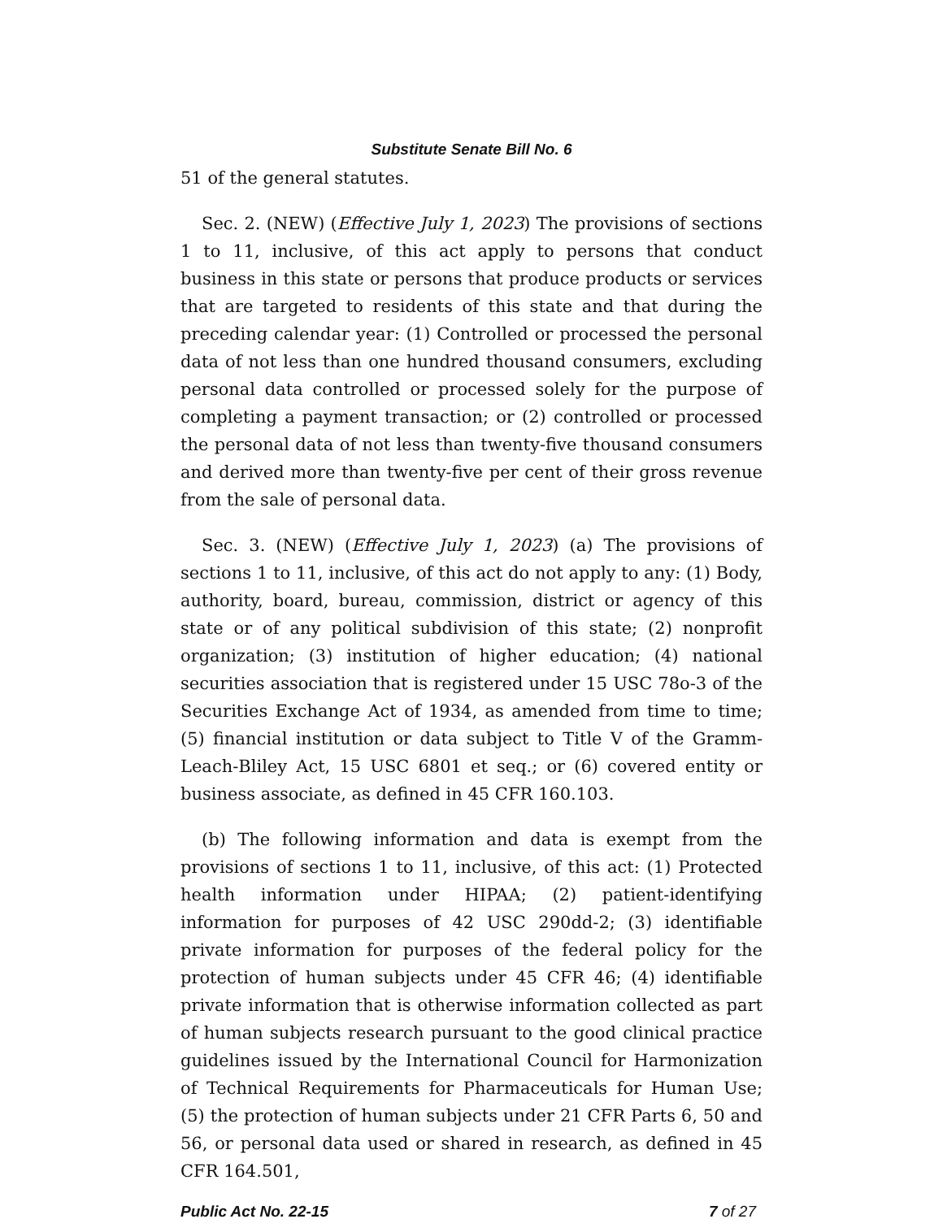Substitute Senate Bill No. 6
51 of the general statutes.
Sec. 2. (NEW) (Effective July 1, 2023) The provisions of sections 1 to 11, inclusive, of this act apply to persons that conduct business in this state or persons that produce products or services that are targeted to residents of this state and that during the preceding calendar year: (1) Controlled or processed the personal data of not less than one hundred thousand consumers, excluding personal data controlled or processed solely for the purpose of completing a payment transaction; or (2) controlled or processed the personal data of not less than twenty-five thousand consumers and derived more than twenty-five per cent of their gross revenue from the sale of personal data.
Sec. 3. (NEW) (Effective July 1, 2023) (a) The provisions of sections 1 to 11, inclusive, of this act do not apply to any: (1) Body, authority, board, bureau, commission, district or agency of this state or of any political subdivision of this state; (2) nonprofit organization; (3) institution of higher education; (4) national securities association that is registered under 15 USC 78o-3 of the Securities Exchange Act of 1934, as amended from time to time; (5) financial institution or data subject to Title V of the Gramm-Leach-Bliley Act, 15 USC 6801 et seq.; or (6) covered entity or business associate, as defined in 45 CFR 160.103.
(b) The following information and data is exempt from the provisions of sections 1 to 11, inclusive, of this act: (1) Protected health information under HIPAA; (2) patient-identifying information for purposes of 42 USC 290dd-2; (3) identifiable private information for purposes of the federal policy for the protection of human subjects under 45 CFR 46; (4) identifiable private information that is otherwise information collected as part of human subjects research pursuant to the good clinical practice guidelines issued by the International Council for Harmonization of Technical Requirements for Pharmaceuticals for Human Use; (5) the protection of human subjects under 21 CFR Parts 6, 50 and 56, or personal data used or shared in research, as defined in 45 CFR 164.501,
Public Act No. 22-15 7 of 27